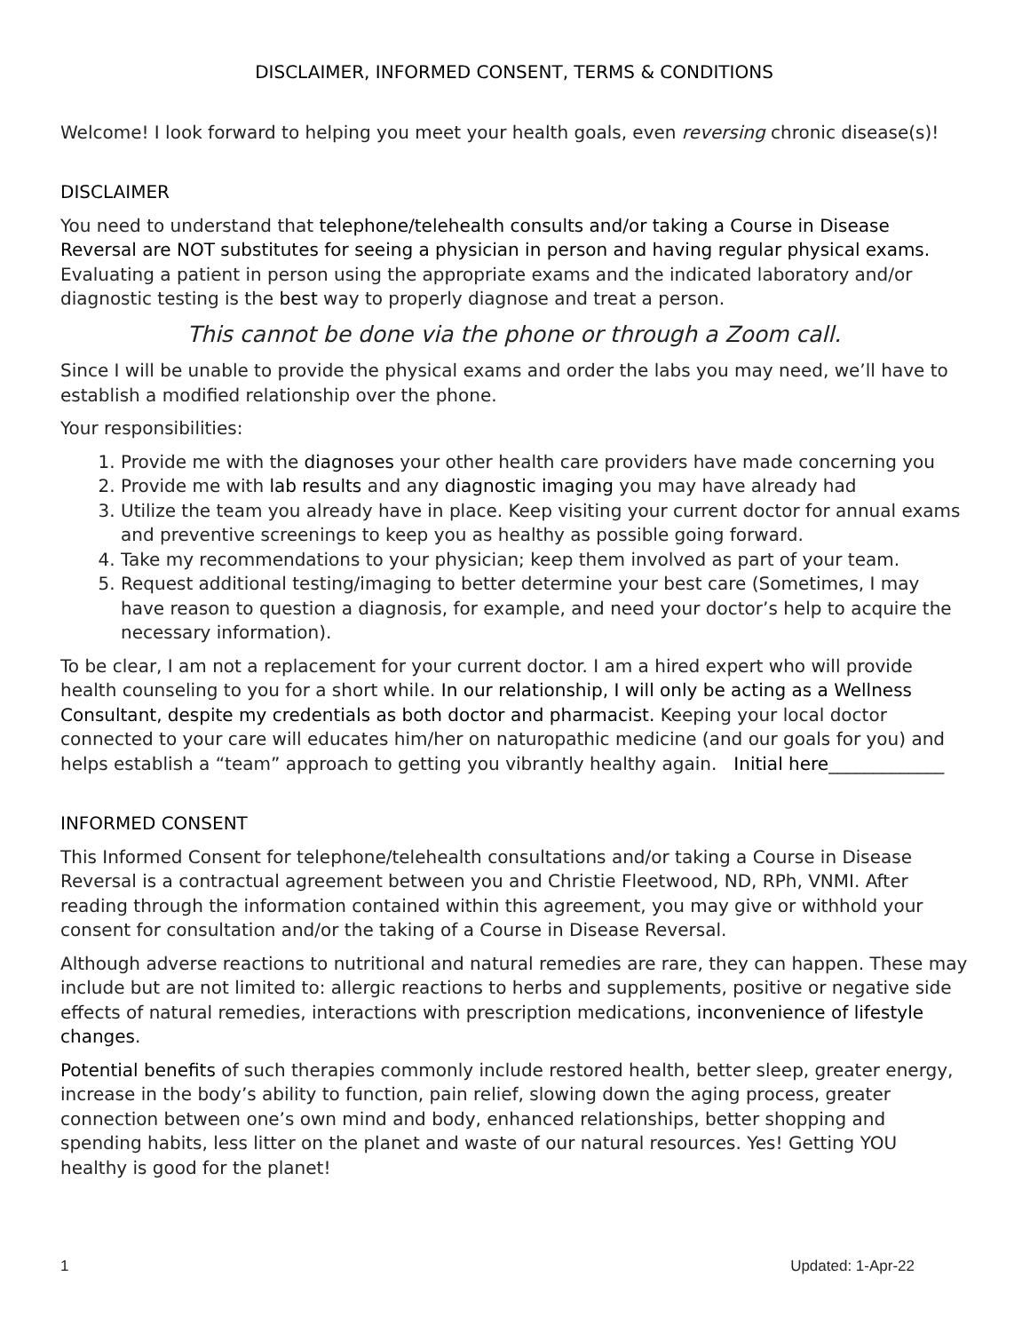DISCLAIMER, INFORMED CONSENT, TERMS & CONDITIONS
Welcome! I look forward to helping you meet your health goals, even reversing chronic disease(s)!
DISCLAIMER
You need to understand that telephone/telehealth consults and/or taking a Course in Disease Reversal are NOT substitutes for seeing a physician in person and having regular physical exams. Evaluating a patient in person using the appropriate exams and the indicated laboratory and/or diagnostic testing is the best way to properly diagnose and treat a person.
This cannot be done via the phone or through a Zoom call.
Since I will be unable to provide the physical exams and order the labs you may need, we’ll have to establish a modified relationship over the phone.
Your responsibilities:
1. Provide me with the diagnoses your other health care providers have made concerning you
2. Provide me with lab results and any diagnostic imaging you may have already had
3. Utilize the team you already have in place. Keep visiting your current doctor for annual exams and preventive screenings to keep you as healthy as possible going forward.
4. Take my recommendations to your physician; keep them involved as part of your team.
5. Request additional testing/imaging to better determine your best care (Sometimes, I may have reason to question a diagnosis, for example, and need your doctor’s help to acquire the necessary information).
To be clear, I am not a replacement for your current doctor. I am a hired expert who will provide health counseling to you for a short while. In our relationship, I will only be acting as a Wellness Consultant, despite my credentials as both doctor and pharmacist. Keeping your local doctor connected to your care will educates him/her on naturopathic medicine (and our goals for you) and helps establish a “team” approach to getting you vibrantly healthy again. Initial here_____________
INFORMED CONSENT
This Informed Consent for telephone/telehealth consultations and/or taking a Course in Disease Reversal is a contractual agreement between you and Christie Fleetwood, ND, RPh, VNMI. After reading through the information contained within this agreement, you may give or withhold your consent for consultation and/or the taking of a Course in Disease Reversal.
Although adverse reactions to nutritional and natural remedies are rare, they can happen. These may include but are not limited to: allergic reactions to herbs and supplements, positive or negative side effects of natural remedies, interactions with prescription medications, inconvenience of lifestyle changes.
Potential benefits of such therapies commonly include restored health, better sleep, greater energy, increase in the body’s ability to function, pain relief, slowing down the aging process, greater connection between one’s own mind and body, enhanced relationships, better shopping and spending habits, less litter on the planet and waste of our natural resources. Yes! Getting YOU healthy is good for the planet!
1 Updated: 1-Apr-22